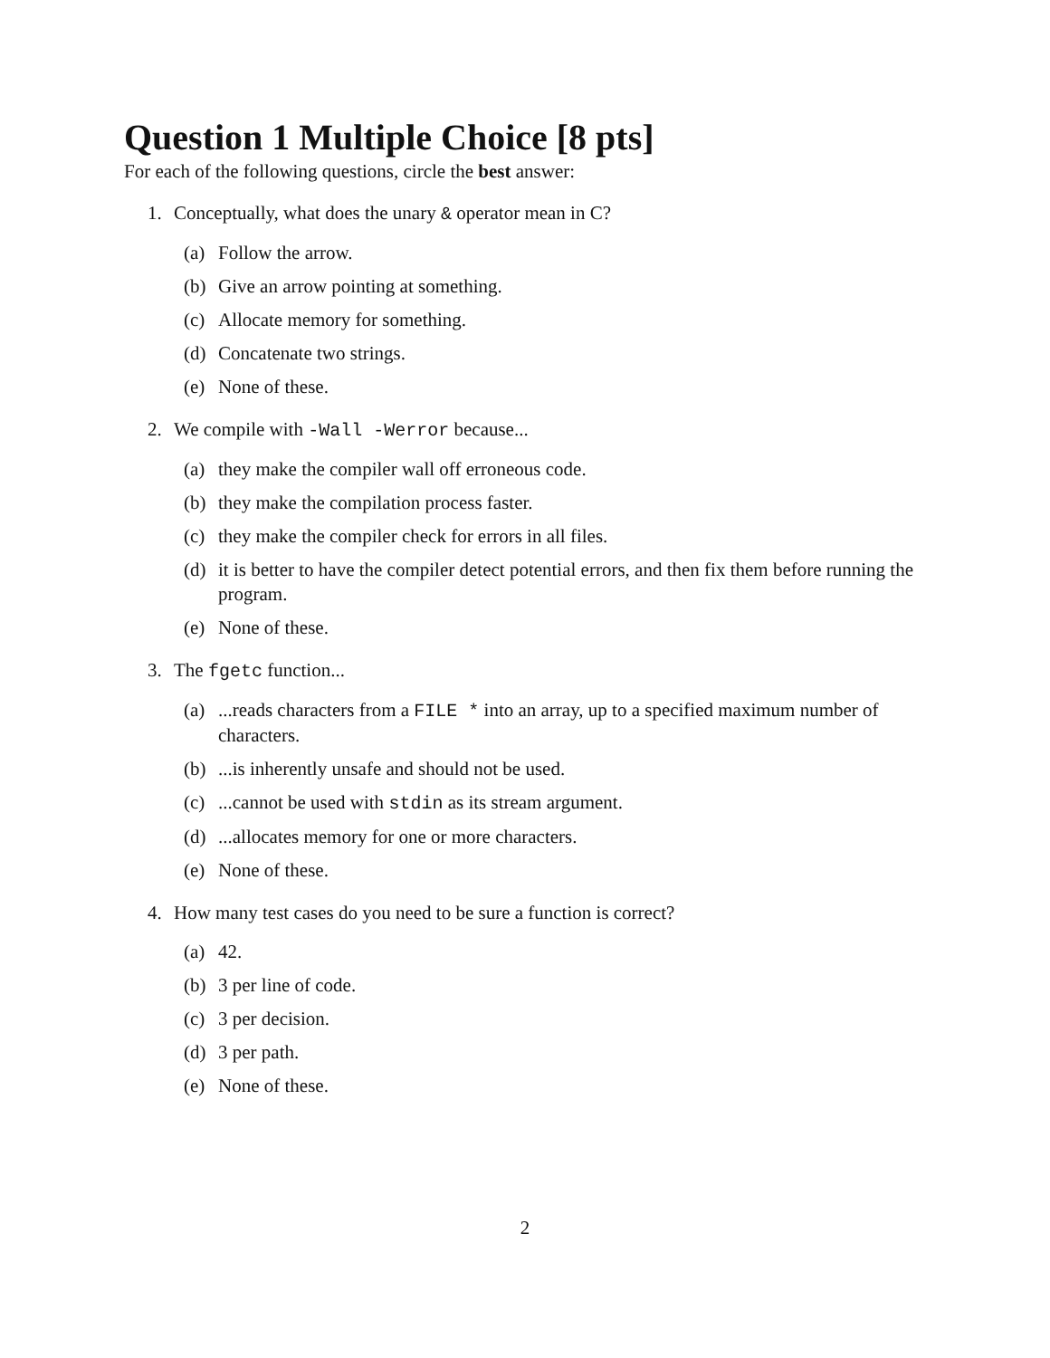Question 1 Multiple Choice [8 pts]
For each of the following questions, circle the best answer:
1. Conceptually, what does the unary & operator mean in C?
(a) Follow the arrow.
(b) Give an arrow pointing at something.
(c) Allocate memory for something.
(d) Concatenate two strings.
(e) None of these.
2. We compile with -Wall -Werror because...
(a) they make the compiler wall off erroneous code.
(b) they make the compilation process faster.
(c) they make the compiler check for errors in all files.
(d) it is better to have the compiler detect potential errors, and then fix them before running the program.
(e) None of these.
3. The fgetc function...
(a)...reads characters from a FILE * into an array, up to a specified maximum number of characters.
(b)...is inherently unsafe and should not be used.
(c)...cannot be used with stdin as its stream argument.
(d)...allocates memory for one or more characters.
(e) None of these.
4. How many test cases do you need to be sure a function is correct?
(a) 42.
(b) 3 per line of code.
(c) 3 per decision.
(d) 3 per path.
(e) None of these.
2